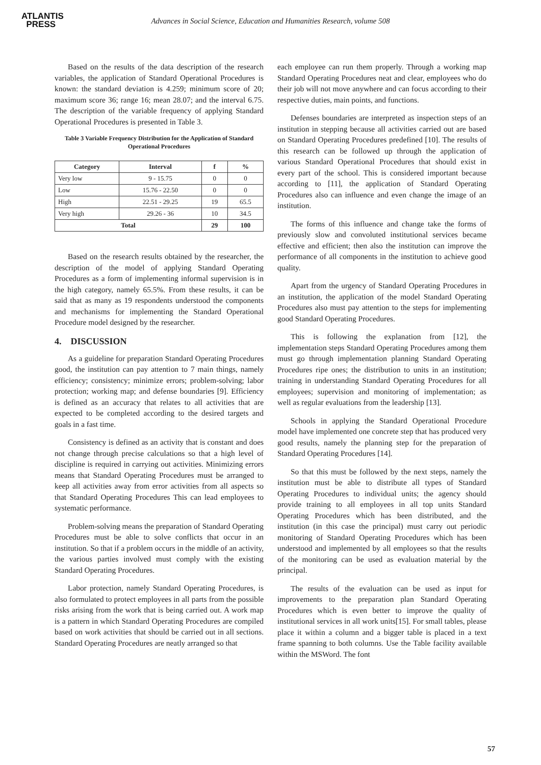ATLANTIS
PRESS
Advances in Social Science, Education and Humanities Research, volume 508
Based on the results of the data description of the research variables, the application of Standard Operational Procedures is known: the standard deviation is 4.259; minimum score of 20; maximum score 36; range 16; mean 28.07; and the interval 6.75. The description of the variable frequency of applying Standard Operational Procedures is presented in Table 3.
Table 3 Variable Frequency Distribution for the Application of Standard Operational Procedures
| Category | Interval | f | % |
| --- | --- | --- | --- |
| Very low | 9 - 15.75 | 0 | 0 |
| Low | 15.76 - 22.50 | 0 | 0 |
| High | 22.51 - 29.25 | 19 | 65.5 |
| Very high | 29.26 - 36 | 10 | 34.5 |
| Total | | 29 | 100 |
Based on the research results obtained by the researcher, the description of the model of applying Standard Operating Procedures as a form of implementing informal supervision is in the high category, namely 65.5%. From these results, it can be said that as many as 19 respondents understood the components and mechanisms for implementing the Standard Operational Procedure model designed by the researcher.
4. DISCUSSION
As a guideline for preparation Standard Operating Procedures good, the institution can pay attention to 7 main things, namely efficiency; consistency; minimize errors; problem-solving; labor protection; working map; and defense boundaries [9]. Efficiency is defined as an accuracy that relates to all activities that are expected to be completed according to the desired targets and goals in a fast time.
Consistency is defined as an activity that is constant and does not change through precise calculations so that a high level of discipline is required in carrying out activities. Minimizing errors means that Standard Operating Procedures must be arranged to keep all activities away from error activities from all aspects so that Standard Operating Procedures This can lead employees to systematic performance.
Problem-solving means the preparation of Standard Operating Procedures must be able to solve conflicts that occur in an institution. So that if a problem occurs in the middle of an activity, the various parties involved must comply with the existing Standard Operating Procedures.
Labor protection, namely Standard Operating Procedures, is also formulated to protect employees in all parts from the possible risks arising from the work that is being carried out. A work map is a pattern in which Standard Operating Procedures are compiled based on work activities that should be carried out in all sections. Standard Operating Procedures are neatly arranged so that
each employee can run them properly. Through a working map Standard Operating Procedures neat and clear, employees who do their job will not move anywhere and can focus according to their respective duties, main points, and functions.
Defenses boundaries are interpreted as inspection steps of an institution in stepping because all activities carried out are based on Standard Operating Procedures predefined [10]. The results of this research can be followed up through the application of various Standard Operational Procedures that should exist in every part of the school. This is considered important because according to [11], the application of Standard Operating Procedures also can influence and even change the image of an institution.
The forms of this influence and change take the forms of previously slow and convoluted institutional services became effective and efficient; then also the institution can improve the performance of all components in the institution to achieve good quality.
Apart from the urgency of Standard Operating Procedures in an institution, the application of the model Standard Operating Procedures also must pay attention to the steps for implementing good Standard Operating Procedures.
This is following the explanation from [12], the implementation steps Standard Operating Procedures among them must go through implementation planning Standard Operating Procedures ripe ones; the distribution to units in an institution; training in understanding Standard Operating Procedures for all employees; supervision and monitoring of implementation; as well as regular evaluations from the leadership [13].
Schools in applying the Standard Operational Procedure model have implemented one concrete step that has produced very good results, namely the planning step for the preparation of Standard Operating Procedures [14].
So that this must be followed by the next steps, namely the institution must be able to distribute all types of Standard Operating Procedures to individual units; the agency should provide training to all employees in all top units Standard Operating Procedures which has been distributed, and the institution (in this case the principal) must carry out periodic monitoring of Standard Operating Procedures which has been understood and implemented by all employees so that the results of the monitoring can be used as evaluation material by the principal.
The results of the evaluation can be used as input for improvements to the preparation plan Standard Operating Procedures which is even better to improve the quality of institutional services in all work units[15]. For small tables, please place it within a column and a bigger table is placed in a text frame spanning to both columns. Use the Table facility available within the MSWord. The font
57